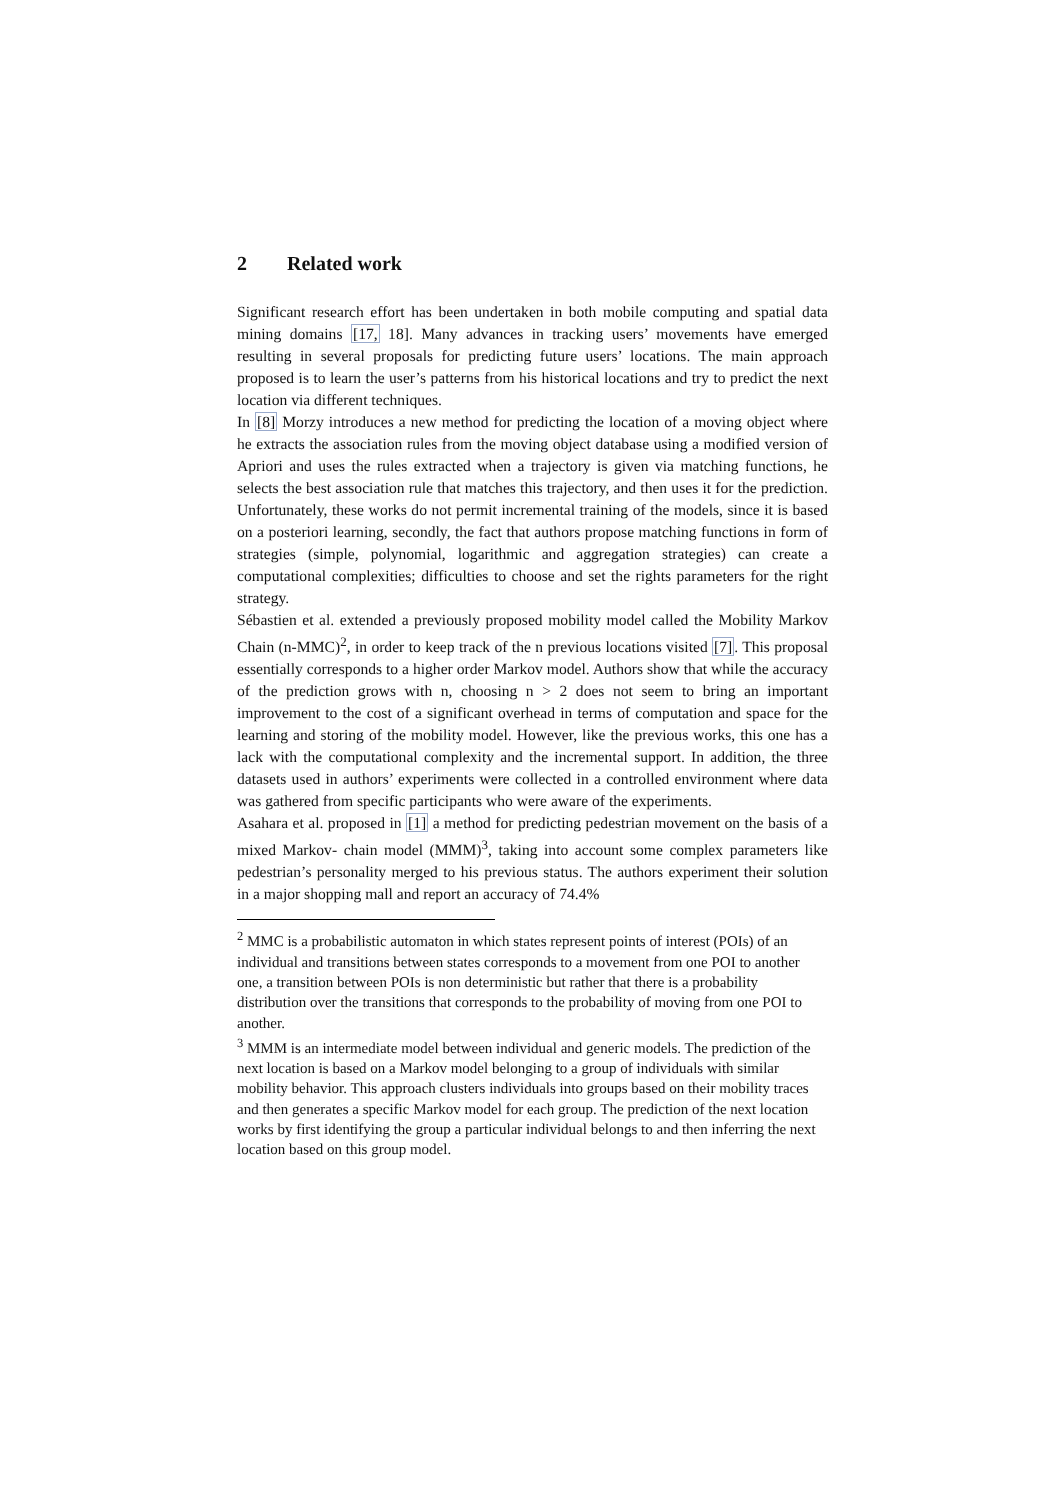2 Related work
Significant research effort has been undertaken in both mobile computing and spatial data mining domains [17, 18]. Many advances in tracking users’ movements have emerged resulting in several proposals for predicting future users’ locations. The main approach proposed is to learn the user’s patterns from his historical locations and try to predict the next location via different techniques.
In [8] Morzy introduces a new method for predicting the location of a moving object where he extracts the association rules from the moving object database using a modified version of Apriori and uses the rules extracted when a trajectory is given via matching functions, he selects the best association rule that matches this trajectory, and then uses it for the prediction. Unfortunately, these works do not permit incremental training of the models, since it is based on a posteriori learning, secondly, the fact that authors propose matching functions in form of strategies (simple, polynomial, logarithmic and aggregation strategies) can create a computational complexities; difficulties to choose and set the rights parameters for the right strategy.
Sébastien et al. extended a previously proposed mobility model called the Mobility Markov Chain (n-MMC)<sup>2</sup>, in order to keep track of the n previous locations visited [7]. This proposal essentially corresponds to a higher order Markov model. Authors show that while the accuracy of the prediction grows with n, choosing n > 2 does not seem to bring an important improvement to the cost of a significant overhead in terms of computation and space for the learning and storing of the mobility model. However, like the previous works, this one has a lack with the computational complexity and the incremental support. In addition, the three datasets used in authors’ experiments were collected in a controlled environment where data was gathered from specific participants who were aware of the experiments.
Asahara et al. proposed in [1] a method for predicting pedestrian movement on the basis of a mixed Markov- chain model (MMM)<sup>3</sup>, taking into account some complex parameters like pedestrian’s personality merged to his previous status. The authors experiment their solution in a major shopping mall and report an accuracy of 74.4%
<sup>2</sup> MMC is a probabilistic automaton in which states represent points of interest (POIs) of an individual and transitions between states corresponds to a movement from one POI to another one, a transition between POIs is non deterministic but rather that there is a probability distribution over the transitions that corresponds to the probability of moving from one POI to another.
<sup>3</sup> MMM is an intermediate model between individual and generic models. The prediction of the next location is based on a Markov model belonging to a group of individuals with similar mobility behavior. This approach clusters individuals into groups based on their mobility traces and then generates a specific Markov model for each group. The prediction of the next location works by first identifying the group a particular individual belongs to and then inferring the next location based on this group model.